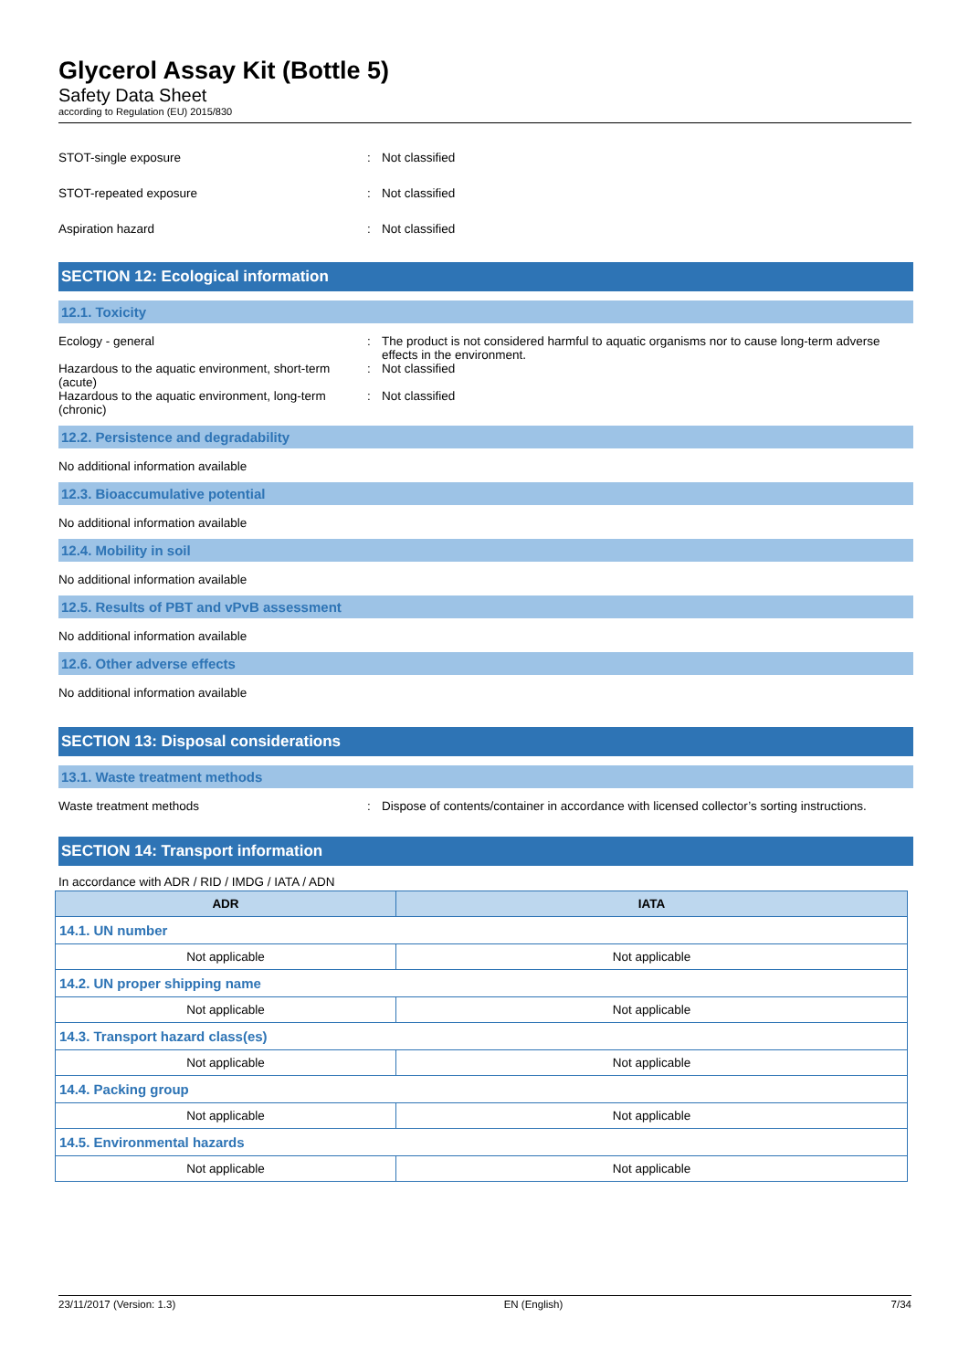Glycerol Assay Kit (Bottle 5)
Safety Data Sheet
according to Regulation (EU) 2015/830
STOT-single exposure : Not classified
STOT-repeated exposure : Not classified
Aspiration hazard : Not classified
SECTION 12: Ecological information
12.1. Toxicity
Ecology - general : The product is not considered harmful to aquatic organisms nor to cause long-term adverse effects in the environment.
Hazardous to the aquatic environment, short-term (acute)
: Not classified
Hazardous to the aquatic environment, long-term (chronic)
: Not classified
12.2. Persistence and degradability
No additional information available
12.3. Bioaccumulative potential
No additional information available
12.4. Mobility in soil
No additional information available
12.5. Results of PBT and vPvB assessment
No additional information available
12.6. Other adverse effects
No additional information available
SECTION 13: Disposal considerations
13.1. Waste treatment methods
Waste treatment methods : Dispose of contents/container in accordance with licensed collector’s sorting instructions.
SECTION 14: Transport information
In accordance with ADR / RID / IMDG / IATA / ADN
| ADR | IATA |
| --- | --- |
| 14.1. UN number | |
| Not applicable | Not applicable |
| 14.2. UN proper shipping name | |
| Not applicable | Not applicable |
| 14.3. Transport hazard class(es) | |
| Not applicable | Not applicable |
| 14.4. Packing group | |
| Not applicable | Not applicable |
| 14.5. Environmental hazards | |
| Not applicable | Not applicable |
23/11/2017 (Version: 1.3) EN (English) 7/34